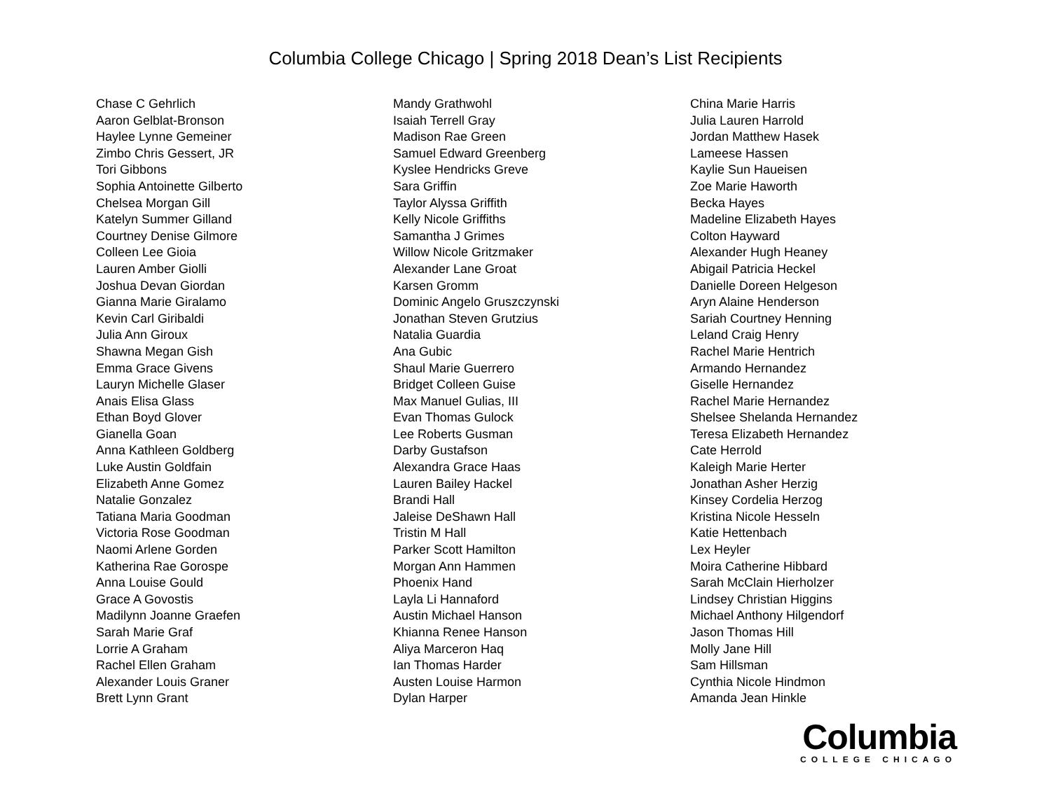Columbia College Chicago | Spring 2018 Dean’s List Recipients
Chase C Gehrlich
Aaron Gelblat-Bronson
Haylee Lynne Gemeiner
Zimbo Chris Gessert, JR
Tori Gibbons
Sophia Antoinette Gilberto
Chelsea Morgan Gill
Katelyn Summer Gilland
Courtney Denise Gilmore
Colleen Lee Gioia
Lauren Amber Giolli
Joshua Devan Giordan
Gianna Marie Giralamo
Kevin Carl Giribaldi
Julia Ann Giroux
Shawna Megan Gish
Emma Grace Givens
Lauryn Michelle Glaser
Anais Elisa Glass
Ethan Boyd Glover
Gianella Goan
Anna Kathleen Goldberg
Luke Austin Goldfain
Elizabeth Anne Gomez
Natalie Gonzalez
Tatiana Maria Goodman
Victoria Rose Goodman
Naomi Arlene Gorden
Katherina Rae Gorospe
Anna Louise Gould
Grace A Govostis
Madilynn Joanne Graefen
Sarah Marie Graf
Lorrie A Graham
Rachel Ellen Graham
Alexander Louis Graner
Brett Lynn Grant
Mandy Grathwohl
Isaiah Terrell Gray
Madison Rae Green
Samuel Edward Greenberg
Kyslee Hendricks Greve
Sara Griffin
Taylor Alyssa Griffith
Kelly Nicole Griffiths
Samantha J Grimes
Willow Nicole Gritzmaker
Alexander Lane Groat
Karsen Gromm
Dominic Angelo Gruszczynski
Jonathan Steven Grutzius
Natalia Guardia
Ana Gubic
Shaul Marie Guerrero
Bridget Colleen Guise
Max Manuel Gulias, III
Evan Thomas Gulock
Lee Roberts Gusman
Darby Gustafson
Alexandra Grace Haas
Lauren Bailey Hackel
Brandi Hall
Jaleise DeShawn Hall
Tristin M Hall
Parker Scott Hamilton
Morgan Ann Hammen
Phoenix Hand
Layla Li Hannaford
Austin Michael Hanson
Khianna Renee Hanson
Aliya Marceron Haq
Ian Thomas Harder
Austen Louise Harmon
Dylan Harper
China Marie Harris
Julia Lauren Harrold
Jordan Matthew Hasek
Lameese Hassen
Kaylie Sun Haueisen
Zoe Marie Haworth
Becka Hayes
Madeline Elizabeth Hayes
Colton Hayward
Alexander Hugh Heaney
Abigail Patricia Heckel
Danielle Doreen Helgeson
Aryn Alaine Henderson
Sariah Courtney Henning
Leland Craig Henry
Rachel Marie Hentrich
Armando Hernandez
Giselle Hernandez
Rachel Marie Hernandez
Shelsee Shelanda Hernandez
Teresa Elizabeth Hernandez
Cate Herrold
Kaleigh Marie Herter
Jonathan Asher Herzig
Kinsey Cordelia Herzog
Kristina Nicole Hesseln
Katie Hettenbach
Lex Heyler
Moira Catherine Hibbard
Sarah McClain Hierholzer
Lindsey Christian Higgins
Michael Anthony Hilgendorf
Jason Thomas Hill
Molly Jane Hill
Sam Hillsman
Cynthia Nicole Hindmon
Amanda Jean Hinkle
Columbia
COLLEGE CHICAGO